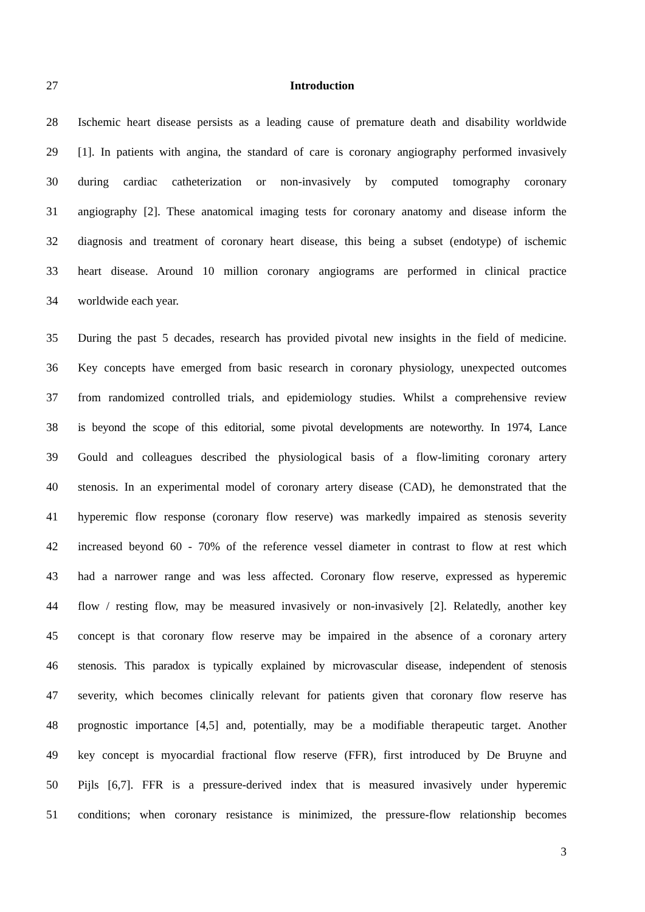27 Introduction
28 Ischemic heart disease persists as a leading cause of premature death and disability worldwide
29 [1]. In patients with angina, the standard of care is coronary angiography performed invasively
30 during cardiac catheterization or non-invasively by computed tomography coronary
31 angiography [2]. These anatomical imaging tests for coronary anatomy and disease inform the
32 diagnosis and treatment of coronary heart disease, this being a subset (endotype) of ischemic
33 heart disease. Around 10 million coronary angiograms are performed in clinical practice
34 worldwide each year.
35 During the past 5 decades, research has provided pivotal new insights in the field of medicine.
36 Key concepts have emerged from basic research in coronary physiology, unexpected outcomes
37 from randomized controlled trials, and epidemiology studies. Whilst a comprehensive review
38 is beyond the scope of this editorial, some pivotal developments are noteworthy. In 1974, Lance
39 Gould and colleagues described the physiological basis of a flow-limiting coronary artery
40 stenosis. In an experimental model of coronary artery disease (CAD), he demonstrated that the
41 hyperemic flow response (coronary flow reserve) was markedly impaired as stenosis severity
42 increased beyond 60 - 70% of the reference vessel diameter in contrast to flow at rest which
43 had a narrower range and was less affected. Coronary flow reserve, expressed as hyperemic
44 flow / resting flow, may be measured invasively or non-invasively [2]. Relatedly, another key
45 concept is that coronary flow reserve may be impaired in the absence of a coronary artery
46 stenosis. This paradox is typically explained by microvascular disease, independent of stenosis
47 severity, which becomes clinically relevant for patients given that coronary flow reserve has
48 prognostic importance [4,5] and, potentially, may be a modifiable therapeutic target. Another
49 key concept is myocardial fractional flow reserve (FFR), first introduced by De Bruyne and
50 Pijls [6,7]. FFR is a pressure-derived index that is measured invasively under hyperemic
51 conditions; when coronary resistance is minimized, the pressure-flow relationship becomes
3